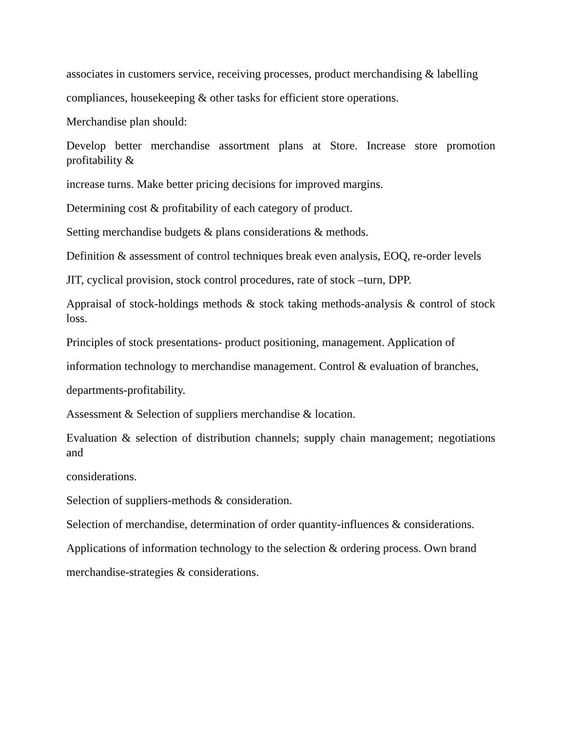associates in customers service, receiving processes, product merchandising & labelling
compliances, housekeeping & other tasks for efficient store operations.
Merchandise plan should:
Develop better merchandise assortment plans at Store. Increase store promotion profitability &
increase turns. Make better pricing decisions for improved margins.
Determining cost & profitability of each category of product.
Setting merchandise budgets & plans considerations & methods.
Definition & assessment of control techniques break even analysis, EOQ, re-order levels
JIT, cyclical provision, stock control procedures, rate of stock –turn, DPP.
Appraisal of stock-holdings methods & stock taking methods-analysis & control of stock loss.
Principles of stock presentations- product positioning, management. Application of
information technology to merchandise management. Control & evaluation of branches,
departments-profitability.
Assessment & Selection of suppliers merchandise & location.
Evaluation & selection of distribution channels; supply chain management; negotiations and
considerations.
Selection of suppliers-methods & consideration.
Selection of merchandise, determination of order quantity-influences & considerations.
Applications of information technology to the selection & ordering process. Own brand
merchandise-strategies & considerations.